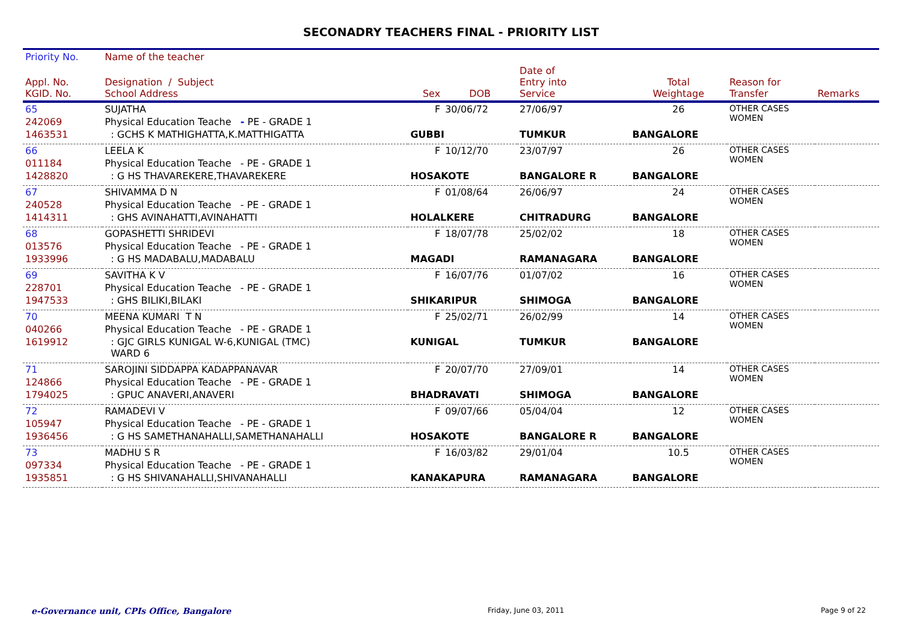SECONADRY TEACHERS FINAL - PRIORITY LIST
| Priority No. | Name of the teacher | | | | | | |
| --- | --- | --- | --- | --- | --- | --- | --- |
| Appl. No. KGID. No. | Designation / Subject School Address | Sex | DOB | Date of Entry into Service | Total Weightage | Reason for Transfer | Remarks |
| 65 | SUJATHA | F | 30/06/72 | 27/06/97 | 26 | OTHER CASES WOMEN | |
| 242069 | Physical Education Teache - PE - GRADE 1 | | | | | | |
| 1463531 | : GCHS K MATHIGHATTA,K.MATTHIGATTA | GUBBI | | TUMKUR | BANGALORE | | |
| 66 | LEELA K | F | 10/12/70 | 23/07/97 | 26 | OTHER CASES WOMEN | |
| 011184 | Physical Education Teache - PE - GRADE 1 | | | | | | |
| 1428820 | : G HS THAVAREKERE,THAVAREKERE | HOSAKOTE | | BANGALORE R | BANGALORE | | |
| 67 | SHIVAMMA D N | F | 01/08/64 | 26/06/97 | 24 | OTHER CASES WOMEN | |
| 240528 | Physical Education Teache - PE - GRADE 1 | | | | | | |
| 1414311 | : GHS AVINAHATTI,AVINAHATTI | HOLALKERE | | CHITRADURG | BANGALORE | | |
| 68 | GOPASHETTI SHRIDEVI | F | 18/07/78 | 25/02/02 | 18 | OTHER CASES WOMEN | |
| 013576 | Physical Education Teache - PE - GRADE 1 | | | | | | |
| 1933996 | : G HS MADABALU,MADABALU | MAGADI | | RAMANAGARA | BANGALORE | | |
| 69 | SAVITHA K V | F | 16/07/76 | 01/07/02 | 16 | OTHER CASES WOMEN | |
| 228701 | Physical Education Teache - PE - GRADE 1 | | | | | | |
| 1947533 | : GHS BILIKI,BILAKI | SHIKARIPUR | | SHIMOGA | BANGALORE | | |
| 70 | MEENA KUMARI T N | F | 25/02/71 | 26/02/99 | 14 | OTHER CASES WOMEN | |
| 040266 | Physical Education Teache - PE - GRADE 1 | | | | | | |
| 1619912 | : GJC GIRLS KUNIGAL W-6,KUNIGAL (TMC) WARD 6 | KUNIGAL | | TUMKUR | BANGALORE | | |
| 71 | SAROJINI SIDDAPPA KADAPPANAVAR | F | 20/07/70 | 27/09/01 | 14 | OTHER CASES WOMEN | |
| 124866 | Physical Education Teache - PE - GRADE 1 | | | | | | |
| 1794025 | : GPUC ANAVERI,ANAVERI | BHADRAVATI | | SHIMOGA | BANGALORE | | |
| 72 | RAMADEVI V | F | 09/07/66 | 05/04/04 | 12 | OTHER CASES WOMEN | |
| 105947 | Physical Education Teache - PE - GRADE 1 | | | | | | |
| 1936456 | : G HS SAMETHANAHALLI,SAMETHANAHALLI | HOSAKOTE | | BANGALORE R | BANGALORE | | |
| 73 | MADHU S R | F | 16/03/82 | 29/01/04 | 10.5 | OTHER CASES WOMEN | |
| 097334 | Physical Education Teache - PE - GRADE 1 | | | | | | |
| 1935851 | : G HS SHIVANAHALLI,SHIVANAHALLI | KANAKAPURA | | RAMANAGARA | BANGALORE | | |
e-Governance unit, CPIs Office, Bangalore Friday, June 03, 2011 Page 9 of 22